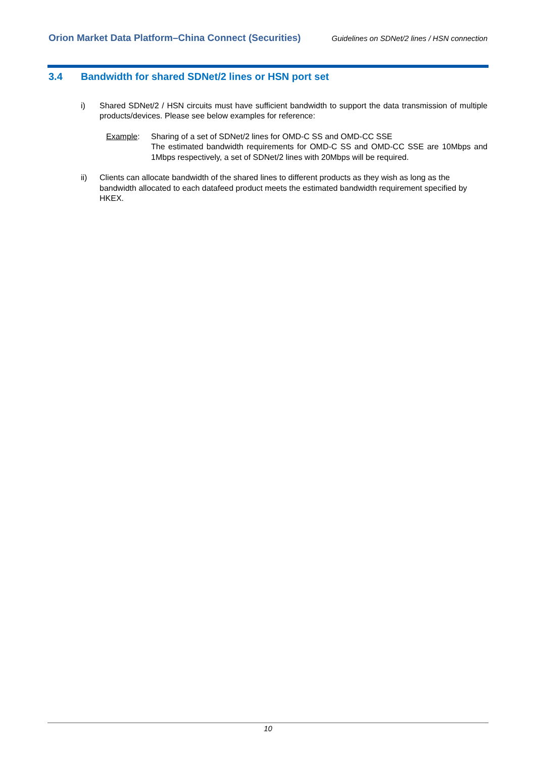Orion Market Data Platform–China Connect (Securities) Guidelines on SDNet/2 lines / HSN connection
3.4 Bandwidth for shared SDNet/2 lines or HSN port set
i) Shared SDNet/2 / HSN circuits must have sufficient bandwidth to support the data transmission of multiple products/devices. Please see below examples for reference:
Example: Sharing of a set of SDNet/2 lines for OMD-C SS and OMD-CC SSE
The estimated bandwidth requirements for OMD-C SS and OMD-CC SSE are 10Mbps and 1Mbps respectively, a set of SDNet/2 lines with 20Mbps will be required.
ii) Clients can allocate bandwidth of the shared lines to different products as they wish as long as the bandwidth allocated to each datafeed product meets the estimated bandwidth requirement specified by HKEX.
10